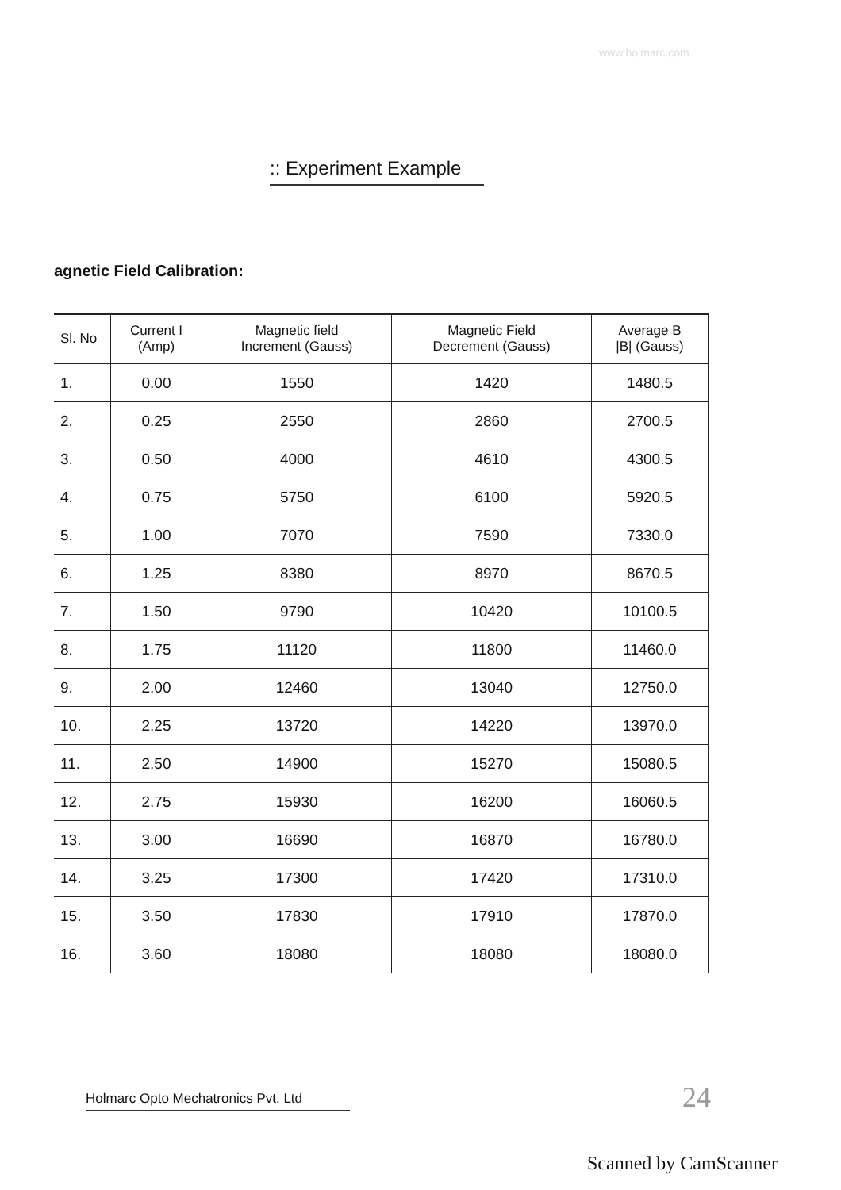www.holmarc.com
:: Experiment Example
agnetic Field Calibration:
| Sl. No | Current I (Amp) | Magnetic field Increment (Gauss) | Magnetic Field Decrement (Gauss) | Average B /B/ (Gauss) |
| --- | --- | --- | --- | --- |
| 1. | 0.00 | 1550 | 1420 | 1480.5 |
| 2. | 0.25 | 2550 | 2860 | 2700.5 |
| 3. | 0.50 | 4000 | 4610 | 4300.5 |
| 4. | 0.75 | 5750 | 6100 | 5920.5 |
| 5. | 1.00 | 7070 | 7590 | 7330.0 |
| 6. | 1.25 | 8380 | 8970 | 8670.5 |
| 7. | 1.50 | 9790 | 10420 | 10100.5 |
| 8. | 1.75 | 11120 | 11800 | 11460.0 |
| 9. | 2.00 | 12460 | 13040 | 12750.0 |
| 10. | 2.25 | 13720 | 14220 | 13970.0 |
| 11. | 2.50 | 14900 | 15270 | 15080.5 |
| 12. | 2.75 | 15930 | 16200 | 16060.5 |
| 13. | 3.00 | 16690 | 16870 | 16780.0 |
| 14. | 3.25 | 17300 | 17420 | 17310.0 |
| 15. | 3.50 | 17830 | 17910 | 17870.0 |
| 16. | 3.60 | 18080 | 18080 | 18080.0 |
Holmarc Opto Mechatronics Pvt. Ltd
24
Scanned by CamScanner